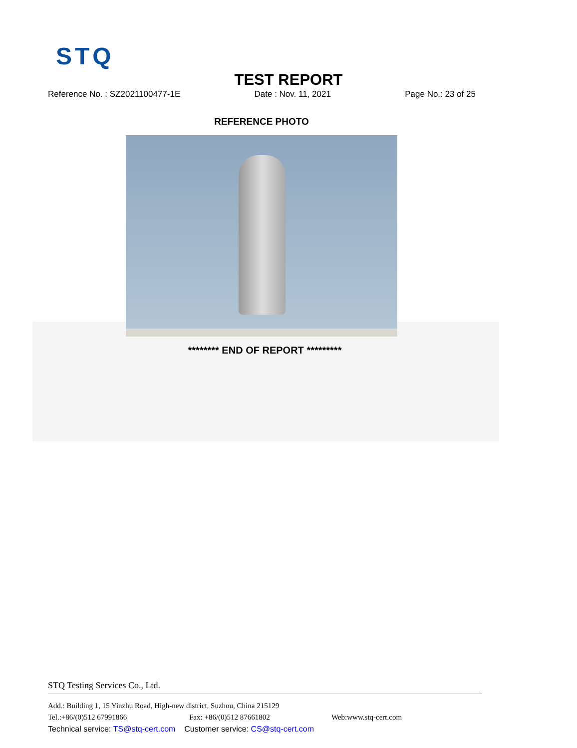STQ
TEST REPORT
Reference No. : SZ2021100477-1E Date : Nov. 11, 2021 Page No.: 23 of 25
REFERENCE PHOTO
******** END OF REPORT *********
STQ Testing Services Co., Ltd.
Add.: Building 1, 15 Yinzhu Road, High-new district, Suzhou, China 215129
Tel.:+86/(0)512 67991866 Fax: +86/(0)512 87661802 Web:www.stq-cert.com
Technical service: TS@stq-cert.com Customer service: CS@stq-cert.com